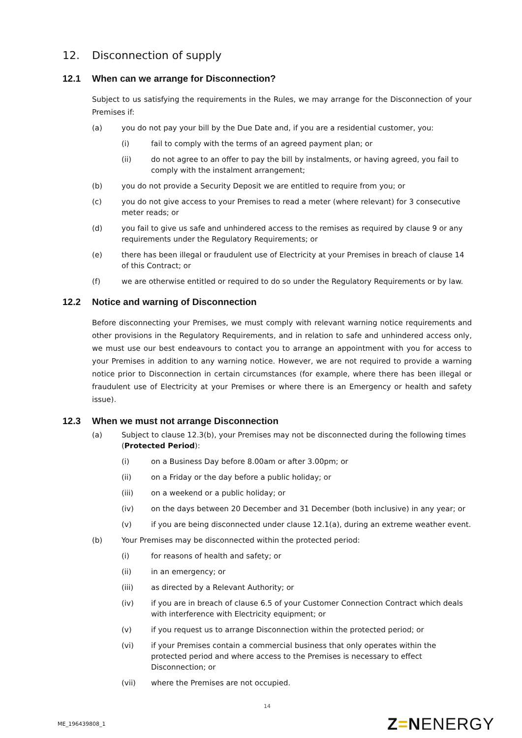12. Disconnection of supply
12.1 When can we arrange for Disconnection?
Subject to us satisfying the requirements in the Rules, we may arrange for the Disconnection of your Premises if:
(a) you do not pay your bill by the Due Date and, if you are a residential customer, you:
(i) fail to comply with the terms of an agreed payment plan; or
(ii) do not agree to an offer to pay the bill by instalments, or having agreed, you fail to comply with the instalment arrangement;
(b) you do not provide a Security Deposit we are entitled to require from you; or
(c) you do not give access to your Premises to read a meter (where relevant) for 3 consecutive meter reads; or
(d) you fail to give us safe and unhindered access to the remises as required by clause 9 or any requirements under the Regulatory Requirements; or
(e) there has been illegal or fraudulent use of Electricity at your Premises in breach of clause 14 of this Contract; or
(f) we are otherwise entitled or required to do so under the Regulatory Requirements or by law.
12.2 Notice and warning of Disconnection
Before disconnecting your Premises, we must comply with relevant warning notice requirements and other provisions in the Regulatory Requirements, and in relation to safe and unhindered access only, we must use our best endeavours to contact you to arrange an appointment with you for access to your Premises in addition to any warning notice. However, we are not required to provide a warning notice prior to Disconnection in certain circumstances (for example, where there has been illegal or fraudulent use of Electricity at your Premises or where there is an Emergency or health and safety issue).
12.3 When we must not arrange Disconnection
(a) Subject to clause 12.3(b), your Premises may not be disconnected during the following times (Protected Period):
(i) on a Business Day before 8.00am or after 3.00pm; or
(ii) on a Friday or the day before a public holiday; or
(iii) on a weekend or a public holiday; or
(iv) on the days between 20 December and 31 December (both inclusive) in any year; or
(v) if you are being disconnected under clause 12.1(a), during an extreme weather event.
(b) Your Premises may be disconnected within the protected period:
(i) for reasons of health and safety; or
(ii) in an emergency; or
(iii) as directed by a Relevant Authority; or
(iv) if you are in breach of clause 6.5 of your Customer Connection Contract which deals with interference with Electricity equipment; or
(v) if you request us to arrange Disconnection within the protected period; or
(vi) if your Premises contain a commercial business that only operates within the protected period and where access to the Premises is necessary to effect Disconnection; or
(vii) where the Premises are not occupied.
14
ME_196439808_1 Z=NENERGY